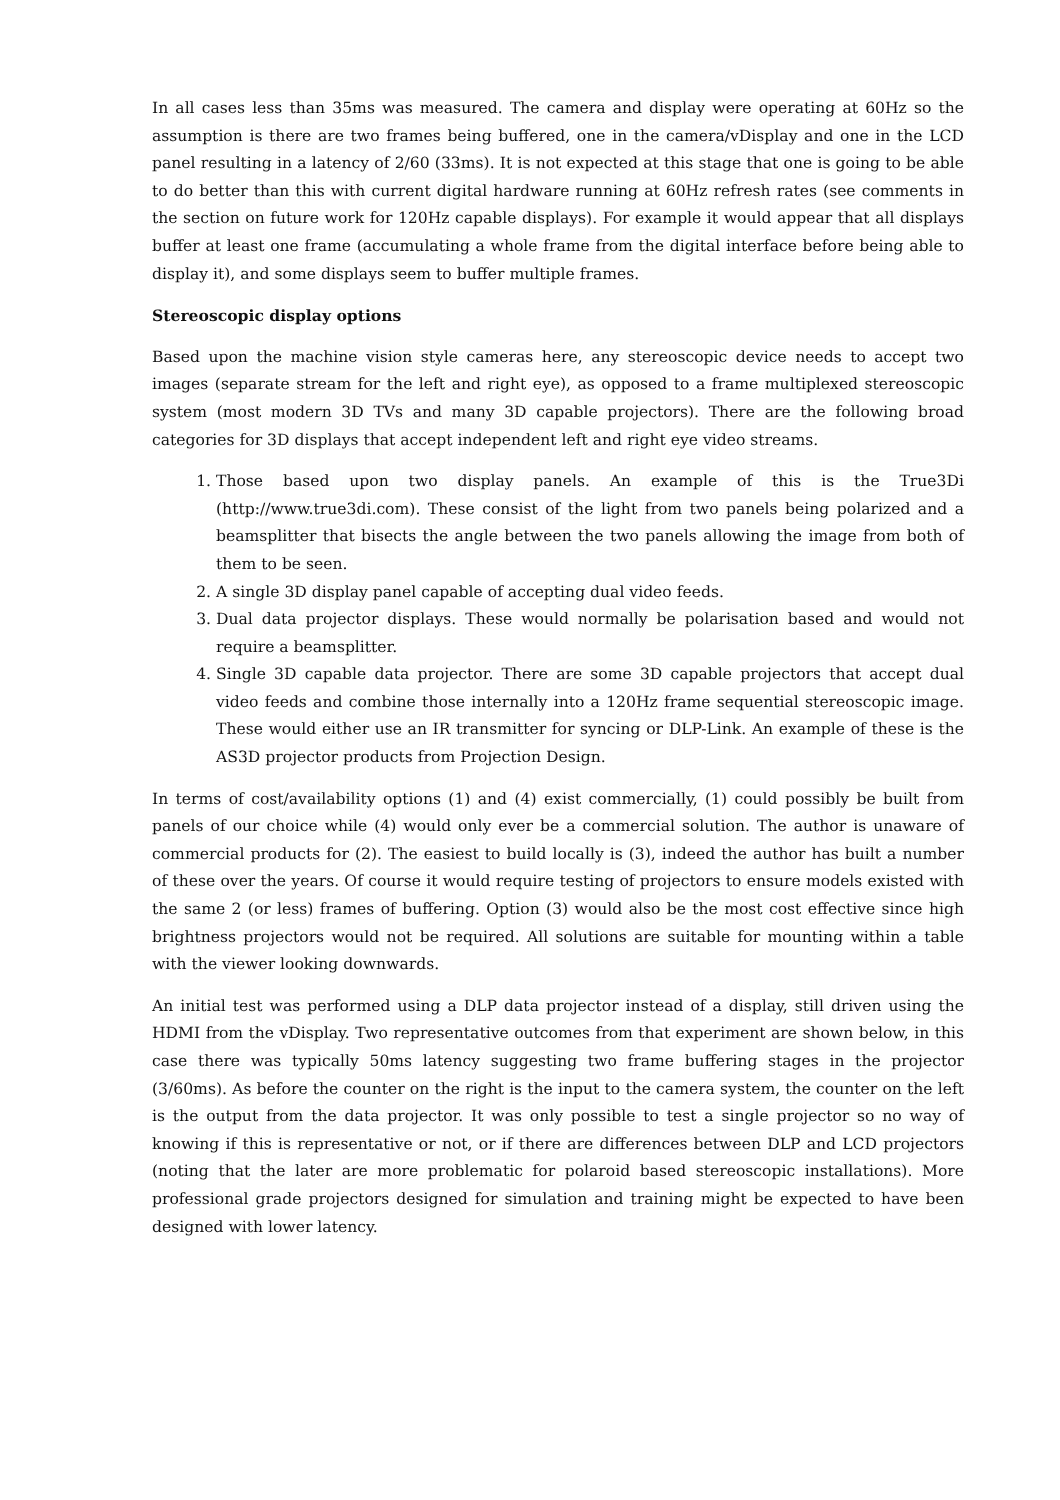In all cases less than 35ms was measured. The camera and display were operating at 60Hz so the assumption is there are two frames being buffered, one in the camera/vDisplay and one in the LCD panel resulting in a latency of 2/60 (33ms). It is not expected at this stage that one is going to be able to do better than this with current digital hardware running at 60Hz refresh rates (see comments in the section on future work for 120Hz capable displays). For example it would appear that all displays buffer at least one frame (accumulating a whole frame from the digital interface before being able to display it), and some displays seem to buffer multiple frames.
Stereoscopic display options
Based upon the machine vision style cameras here, any stereoscopic device needs to accept two images (separate stream for the left and right eye), as opposed to a frame multiplexed stereoscopic system (most modern 3D TVs and many 3D capable projectors). There are the following broad categories for 3D displays that accept independent left and right eye video streams.
1. Those based upon two display panels. An example of this is the True3Di (http://www.true3di.com). These consist of the light from two panels being polarized and a beamsplitter that bisects the angle between the two panels allowing the image from both of them to be seen.
2. A single 3D display panel capable of accepting dual video feeds.
3. Dual data projector displays. These would normally be polarisation based and would not require a beamsplitter.
4. Single 3D capable data projector. There are some 3D capable projectors that accept dual video feeds and combine those internally into a 120Hz frame sequential stereoscopic image. These would either use an IR transmitter for syncing or DLP-Link. An example of these is the AS3D projector products from Projection Design.
In terms of cost/availability options (1) and (4) exist commercially, (1) could possibly be built from panels of our choice while (4) would only ever be a commercial solution. The author is unaware of commercial products for (2). The easiest to build locally is (3), indeed the author has built a number of these over the years. Of course it would require testing of projectors to ensure models existed with the same 2 (or less) frames of buffering. Option (3) would also be the most cost effective since high brightness projectors would not be required. All solutions are suitable for mounting within a table with the viewer looking downwards.
An initial test was performed using a DLP data projector instead of a display, still driven using the HDMI from the vDisplay. Two representative outcomes from that experiment are shown below, in this case there was typically 50ms latency suggesting two frame buffering stages in the projector (3/60ms). As before the counter on the right is the input to the camera system, the counter on the left is the output from the data projector. It was only possible to test a single projector so no way of knowing if this is representative or not, or if there are differences between DLP and LCD projectors (noting that the later are more problematic for polaroid based stereoscopic installations). More professional grade projectors designed for simulation and training might be expected to have been designed with lower latency.